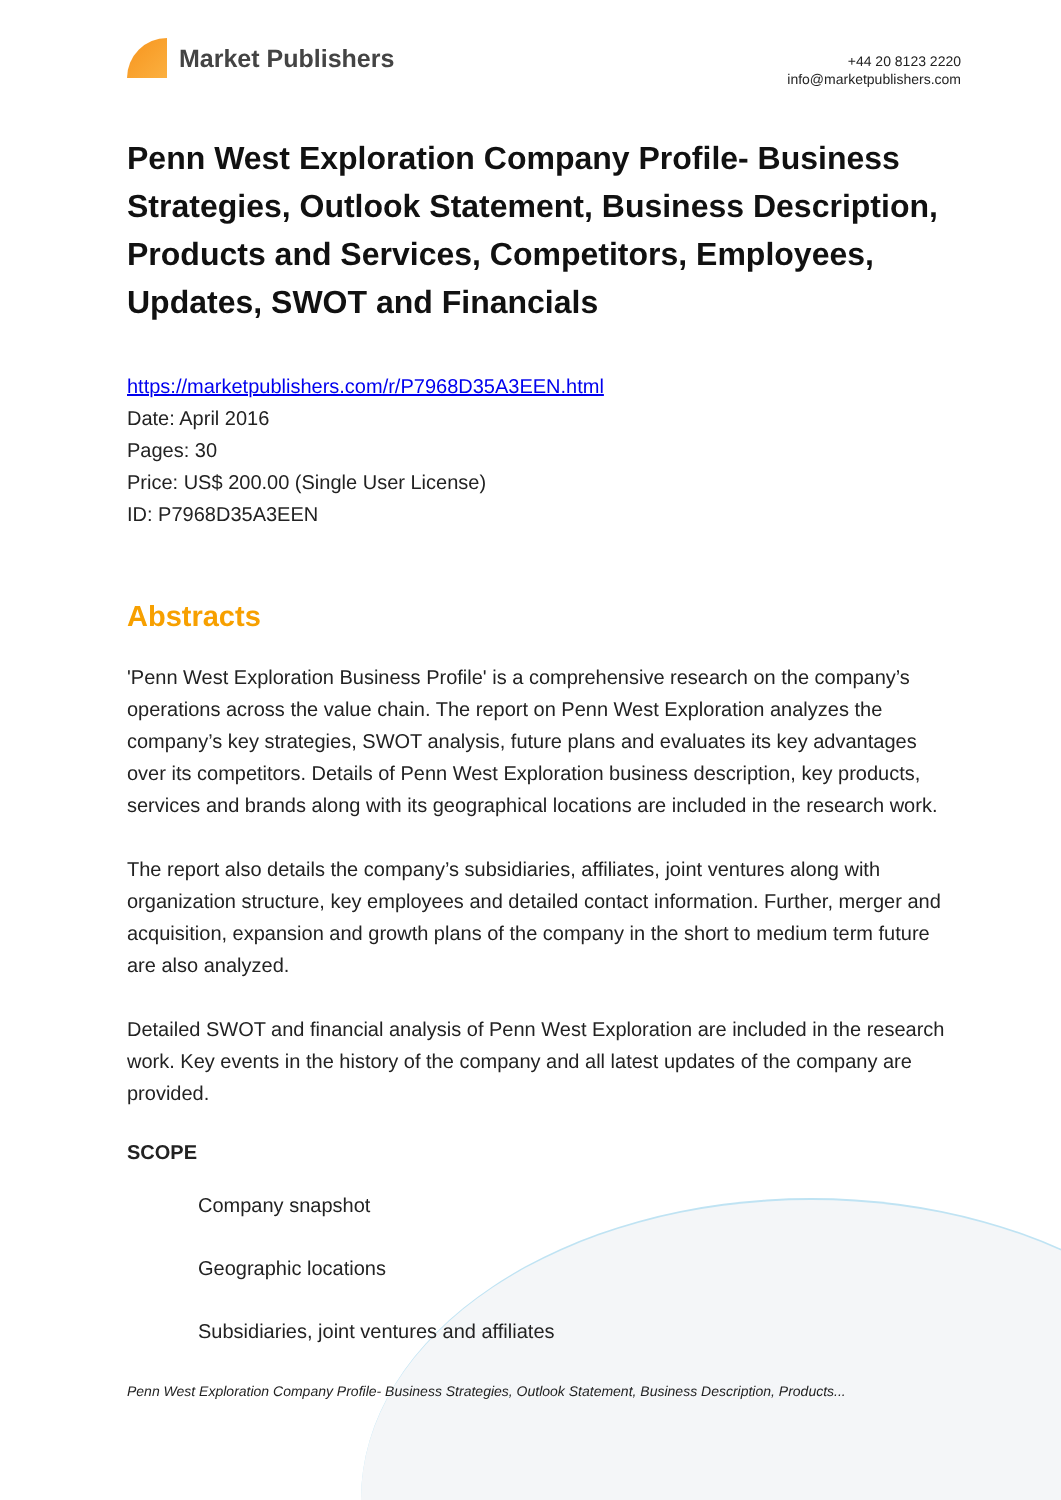Market Publishers
+44 20 8123 2220
info@marketpublishers.com
Penn West Exploration Company Profile- Business Strategies, Outlook Statement, Business Description, Products and Services, Competitors, Employees, Updates, SWOT and Financials
https://marketpublishers.com/r/P7968D35A3EEN.html
Date: April 2016
Pages: 30
Price: US$ 200.00 (Single User License)
ID: P7968D35A3EEN
Abstracts
'Penn West Exploration Business Profile' is a comprehensive research on the company’s operations across the value chain. The report on Penn West Exploration analyzes the company’s key strategies, SWOT analysis, future plans and evaluates its key advantages over its competitors. Details of Penn West Exploration business description, key products, services and brands along with its geographical locations are included in the research work.
The report also details the company’s subsidiaries, affiliates, joint ventures along with organization structure, key employees and detailed contact information. Further, merger and acquisition, expansion and growth plans of the company in the short to medium term future are also analyzed.
Detailed SWOT and financial analysis of Penn West Exploration are included in the research work. Key events in the history of the company and all latest updates of the company are provided.
SCOPE
Company snapshot
Geographic locations
Subsidiaries, joint ventures and affiliates
Penn West Exploration Company Profile- Business Strategies, Outlook Statement, Business Description, Products...